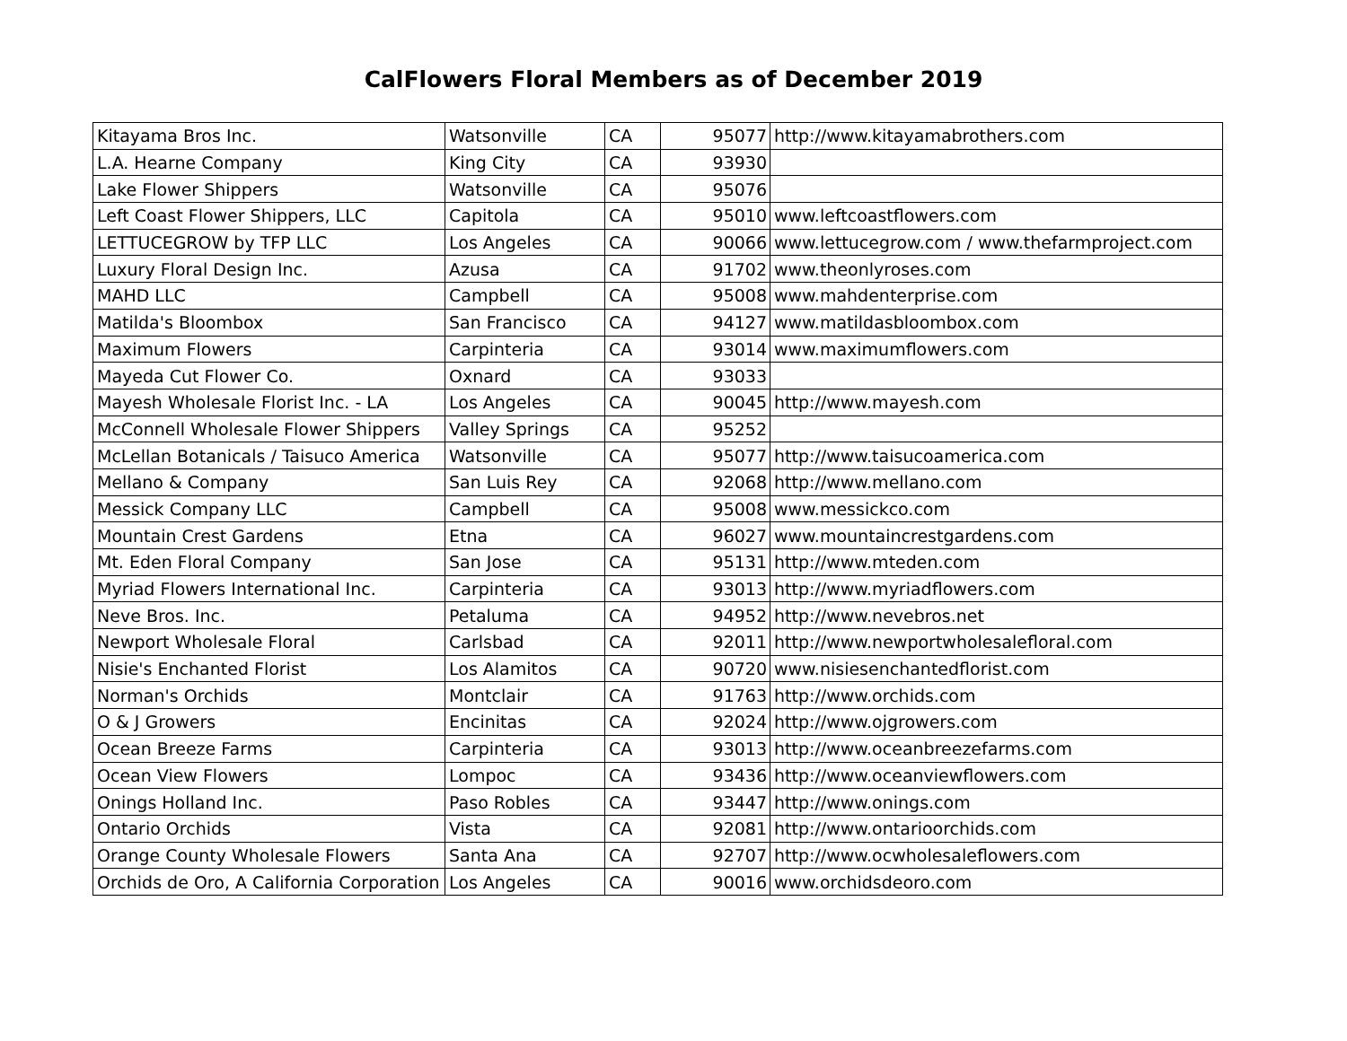CalFlowers Floral Members as of December 2019
| Kitayama Bros Inc. | Watsonville | CA | 95077 | http://www.kitayamabrothers.com |
| L.A. Hearne Company | King City | CA | 93930 | |
| Lake Flower Shippers | Watsonville | CA | 95076 | |
| Left Coast Flower Shippers, LLC | Capitola | CA | 95010 | www.leftcoastflowers.com |
| LETTUCEGROW by TFP LLC | Los Angeles | CA | 90066 | www.lettucegrow.com / www.thefarmproject.com |
| Luxury Floral Design Inc. | Azusa | CA | 91702 | www.theonlyroses.com |
| MAHD LLC | Campbell | CA | 95008 | www.mahdenterprise.com |
| Matilda's Bloombox | San Francisco | CA | 94127 | www.matildasbloombox.com |
| Maximum Flowers | Carpinteria | CA | 93014 | www.maximumflowers.com |
| Mayeda Cut Flower Co. | Oxnard | CA | 93033 | |
| Mayesh Wholesale Florist Inc. - LA | Los Angeles | CA | 90045 | http://www.mayesh.com |
| McConnell Wholesale Flower Shippers | Valley Springs | CA | 95252 | |
| McLellan Botanicals / Taisuco America | Watsonville | CA | 95077 | http://www.taisucoamerica.com |
| Mellano & Company | San Luis Rey | CA | 92068 | http://www.mellano.com |
| Messick Company LLC | Campbell | CA | 95008 | www.messickco.com |
| Mountain Crest Gardens | Etna | CA | 96027 | www.mountaincrestgardens.com |
| Mt. Eden Floral Company | San Jose | CA | 95131 | http://www.mteden.com |
| Myriad Flowers International Inc. | Carpinteria | CA | 93013 | http://www.myriadflowers.com |
| Neve Bros. Inc. | Petaluma | CA | 94952 | http://www.nevebros.net |
| Newport Wholesale Floral | Carlsbad | CA | 92011 | http://www.newportwholesalefloral.com |
| Nisie's Enchanted Florist | Los Alamitos | CA | 90720 | www.nisiesenchantedflorist.com |
| Norman's Orchids | Montclair | CA | 91763 | http://www.orchids.com |
| O & J Growers | Encinitas | CA | 92024 | http://www.ojgrowers.com |
| Ocean Breeze Farms | Carpinteria | CA | 93013 | http://www.oceanbreezefarms.com |
| Ocean View Flowers | Lompoc | CA | 93436 | http://www.oceanviewflowers.com |
| Onings Holland Inc. | Paso Robles | CA | 93447 | http://www.onings.com |
| Ontario Orchids | Vista | CA | 92081 | http://www.ontarioorchids.com |
| Orange County Wholesale Flowers | Santa Ana | CA | 92707 | http://www.ocwholesaleflowers.com |
| Orchids de Oro, A California Corporation | Los Angeles | CA | 90016 | www.orchidsdeoro.com |